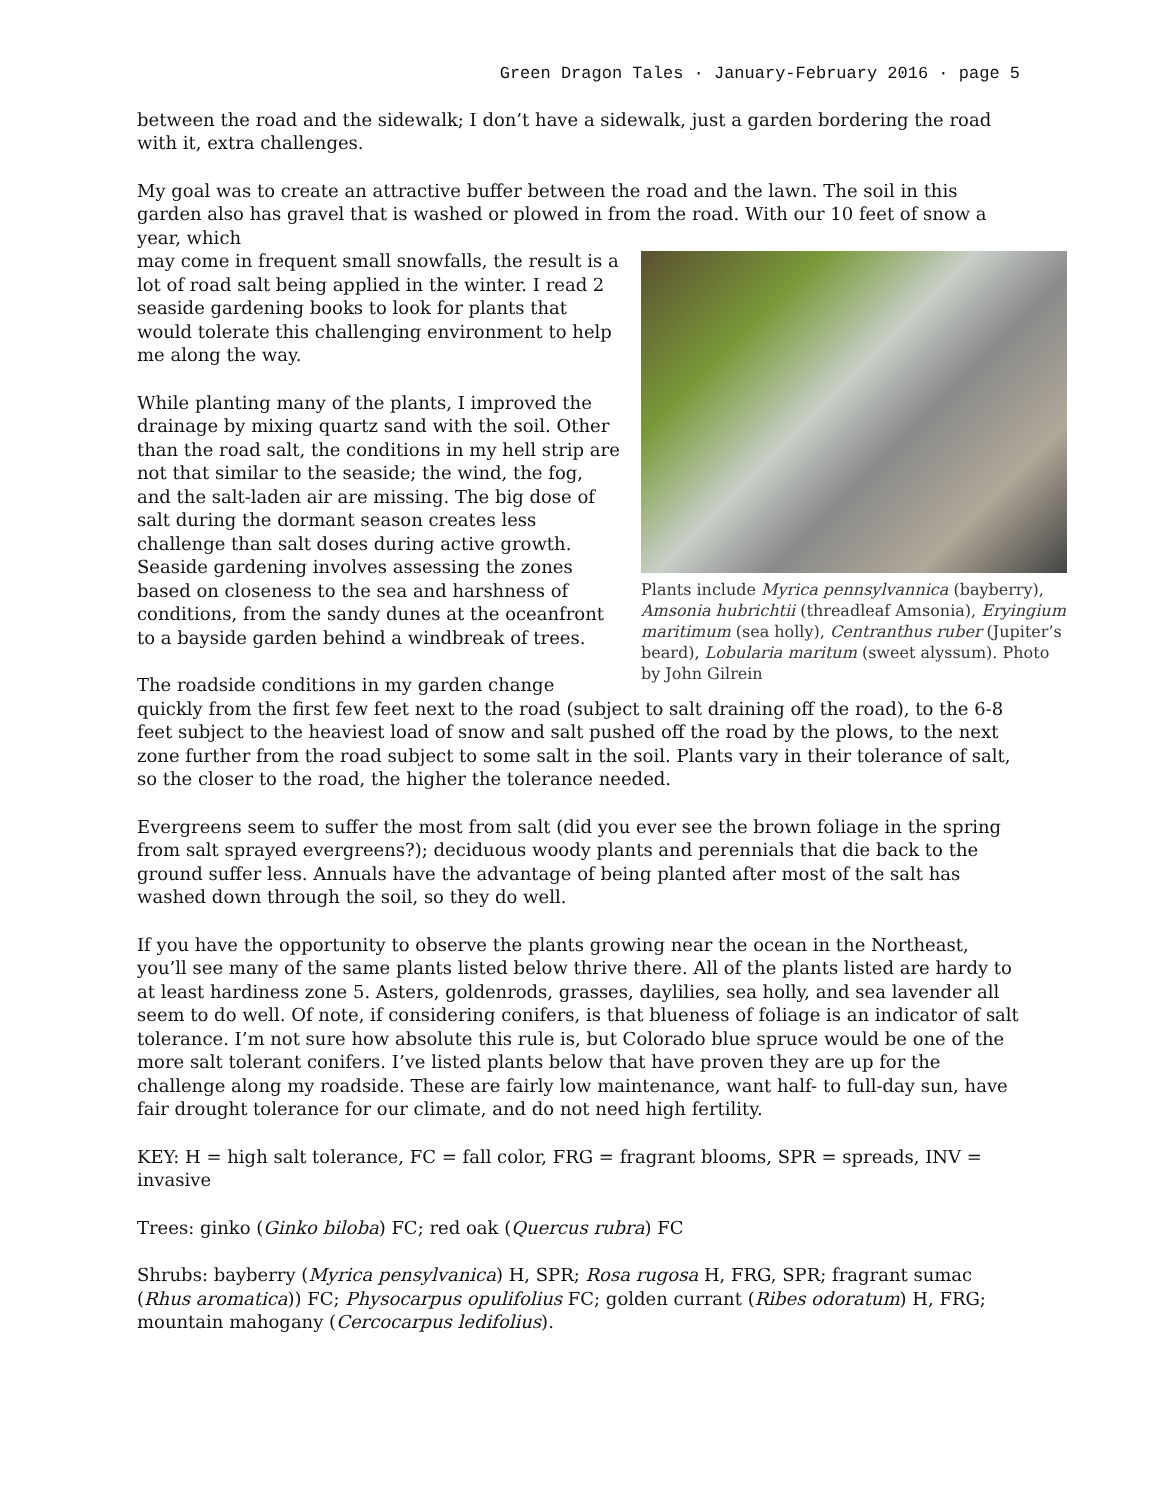Green Dragon Tales · January-February 2016 · page 5
between the road and the sidewalk; I don’t have a sidewalk, just a garden bordering the road with it, extra challenges.
My goal was to create an attractive buffer between the road and the lawn. The soil in this garden also has gravel that is washed or plowed in from the road. With our 10 feet of snow a year, which
Plants include Myrica pennsylvannica (bayberry), Amsonia hubrichtii (threadleaf Amsonia), Eryingium maritimum (sea holly), Centranthus ruber (Jupiter’s beard), Lobularia maritum (sweet alyssum). Photo by John Gilrein
may come in frequent small snowfalls, the result is a lot of road salt being applied in the winter. I read 2 seaside gardening books to look for plants that would tolerate this challenging environment to help me along the way.
While planting many of the plants, I improved the drainage by mixing quartz sand with the soil. Other than the road salt, the conditions in my hell strip are not that similar to the seaside; the wind, the fog, and the salt-laden air are missing. The big dose of salt during the dormant season creates less challenge than salt doses during active growth. Seaside gardening involves assessing the zones based on closeness to the sea and harshness of conditions, from the sandy dunes at the oceanfront to a bayside garden behind a windbreak of trees.
The roadside conditions in my garden change quickly from the first few feet next to the road (subject to salt draining off the road), to the 6-8 feet subject to the heaviest load of snow and salt pushed off the road by the plows, to the next zone further from the road subject to some salt in the soil. Plants vary in their tolerance of salt, so the closer to the road, the higher the tolerance needed.
Evergreens seem to suffer the most from salt (did you ever see the brown foliage in the spring from salt sprayed evergreens?); deciduous woody plants and perennials that die back to the ground suffer less. Annuals have the advantage of being planted after most of the salt has washed down through the soil, so they do well.
If you have the opportunity to observe the plants growing near the ocean in the Northeast, you’ll see many of the same plants listed below thrive there. All of the plants listed are hardy to at least hardiness zone 5. Asters, goldenrods, grasses, daylilies, sea holly, and sea lavender all seem to do well. Of note, if considering conifers, is that blueness of foliage is an indicator of salt tolerance. I’m not sure how absolute this rule is, but Colorado blue spruce would be one of the more salt tolerant conifers. I’ve listed plants below that have proven they are up for the challenge along my roadside. These are fairly low maintenance, want half- to full-day sun, have fair drought tolerance for our climate, and do not need high fertility.
KEY: H = high salt tolerance, FC = fall color, FRG = fragrant blooms, SPR = spreads, INV = invasive
Trees: ginko (Ginko biloba) FC; red oak (Quercus rubra) FC
Shrubs: bayberry (Myrica pensylvanica) H, SPR; Rosa rugosa H, FRG, SPR; fragrant sumac (Rhus aromatica)) FC; Physocarpus opulifolius FC; golden currant (Ribes odoratum) H, FRG; mountain mahogany (Cercocarpus ledifolius).